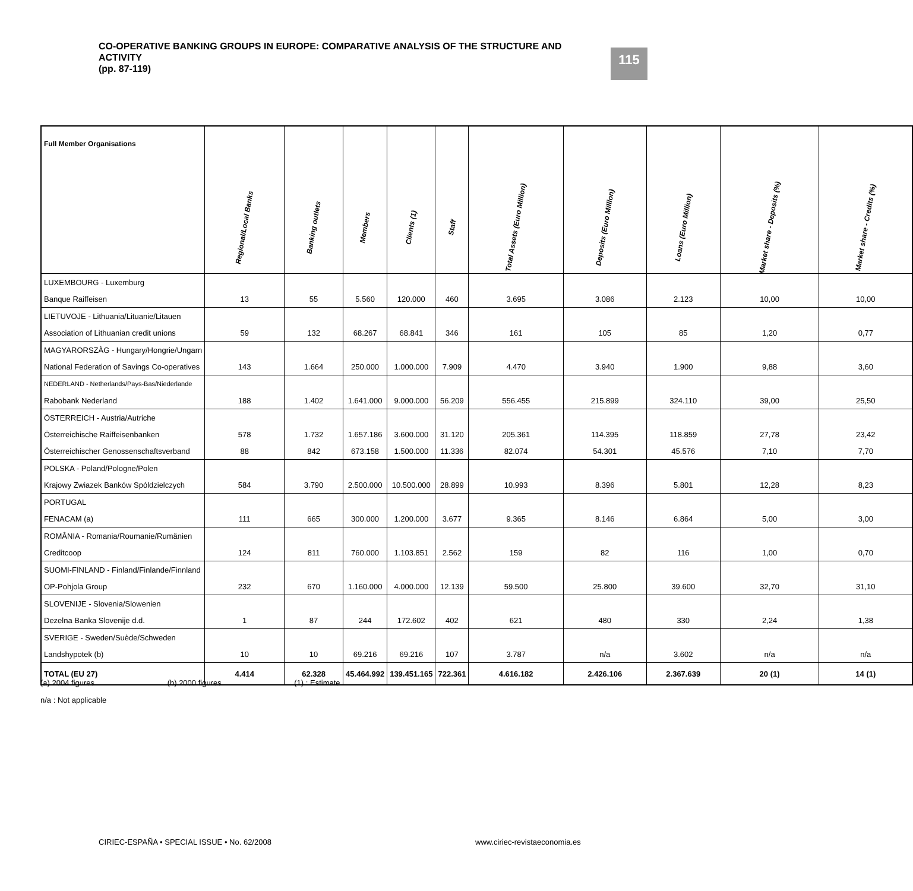CO-OPERATIVE BANKING GROUPS IN EUROPE: COMPARATIVE ANALYSIS OF THE STRUCTURE AND ACTIVITY
(pp. 87-119)
115
| Full Member Organisations | Regional/Local Banks | Banking outlets | Members | Clients (1) | Staff | Total Assets (Euro Million) | Deposits (Euro Million) | Loans (Euro Million) | Market share - Deposits (%) | Market share - Credits (%) |
| --- | --- | --- | --- | --- | --- | --- | --- | --- | --- | --- |
| LUXEMBOURG - Luxemburg | | | | | | | | | | |
| Banque Raiffeisen | 13 | 55 | 5.560 | 120.000 | 460 | 3.695 | 3.086 | 2.123 | 10,00 | 10,00 |
| LIETUVOJE - Lithuania/Lituanie/Litauen | | | | | | | | | | |
| Association of Lithuanian credit unions | 59 | 132 | 68.267 | 68.841 | 346 | 161 | 105 | 85 | 1,20 | 0,77 |
| MAGYARORSZÀG - Hungary/Hongrie/Ungarn | | | | | | | | | | |
| National Federation of Savings Co-operatives | 143 | 1.664 | 250.000 | 1.000.000 | 7.909 | 4.470 | 3.940 | 1.900 | 9,88 | 3,60 |
| NEDERLAND - Netherlands/Pays-Bas/Niederlande | | | | | | | | | | |
| Rabobank Nederland | 188 | 1.402 | 1.641.000 | 9.000.000 | 56.209 | 556.455 | 215.899 | 324.110 | 39,00 | 25,50 |
| ÖSTERREICH - Austria/Autriche | | | | | | | | | | |
| Österreichische Raiffeisenbanken | 578 | 1.732 | 1.657.186 | 3.600.000 | 31.120 | 205.361 | 114.395 | 118.859 | 27,78 | 23,42 |
| Österreichischer Genossenschaftsverband | 88 | 842 | 673.158 | 1.500.000 | 11.336 | 82.074 | 54.301 | 45.576 | 7,10 | 7,70 |
| POLSKA - Poland/Pologne/Polen | | | | | | | | | | |
| Krajowy Zwiazek Banków Spóldzielczych | 584 | 3.790 | 2.500.000 | 10.500.000 | 28.899 | 10.993 | 8.396 | 5.801 | 12,28 | 8,23 |
| PORTUGAL | | | | | | | | | | |
| FENACAM (a) | 111 | 665 | 300.000 | 1.200.000 | 3.677 | 9.365 | 8.146 | 6.864 | 5,00 | 3,00 |
| ROMÂNIA - Romania/Roumanie/Rumänien | | | | | | | | | | |
| Creditcoop | 124 | 811 | 760.000 | 1.103.851 | 2.562 | 159 | 82 | 116 | 1,00 | 0,70 |
| SUOMI-FINLAND - Finland/Finlande/Finnland | | | | | | | | | | |
| OP-Pohjola Group | 232 | 670 | 1.160.000 | 4.000.000 | 12.139 | 59.500 | 25.800 | 39.600 | 32,70 | 31,10 |
| SLOVENIJE - Slovenia/Slowenien | | | | | | | | | | |
| Dezelna Banka Slovenije d.d. | 1 | 87 | 244 | 172.602 | 402 | 621 | 480 | 330 | 2,24 | 1,38 |
| SVERIGE - Sweden/Suède/Schweden | | | | | | | | | | |
| Landshypotek (b) | 10 | 10 | 69.216 | 69.216 | 107 | 3.787 | n/a | 3.602 | n/a | n/a |
| TOTAL (EU 27) | 4.414 | 62.328 | 45.464.992 | 139.451.165 | 722.361 | 4.616.182 | 2.426.106 | 2.367.639 | 20 (1) | 14 (1) |
(a) 2004 figures (b) 2000 figures (1) : Estimate
n/a : Not applicable
CIRIEC-ESPAÑA • SPECIAL ISSUE • No. 62/2008
www.ciriec-revistaeconomia.es